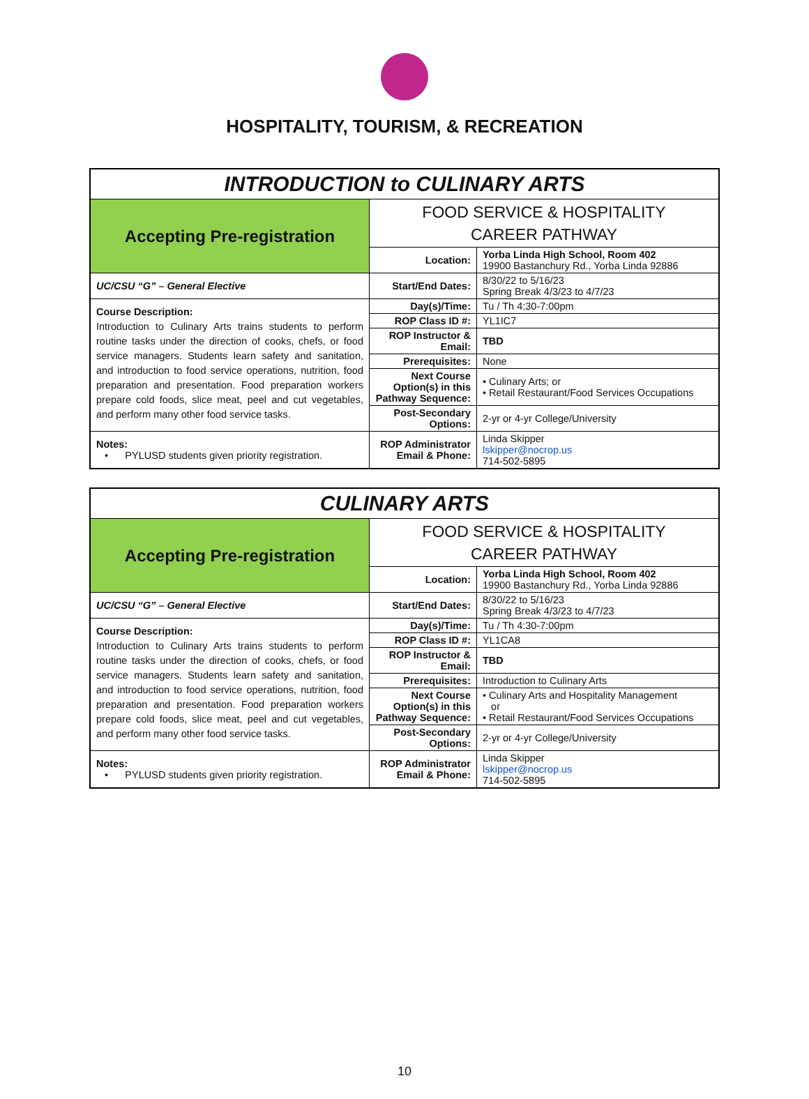HOSPITALITY, TOURISM, & RECREATION
| INTRODUCTION to CULINARY ARTS | | |
| Accepting Pre-registration | FOOD SERVICE & HOSPITALITY CAREER PATHWAY | |
| | Location: | Yorba Linda High School, Room 402 19900 Bastanchury Rd., Yorba Linda 92886 |
| UC/CSU “G” – General Elective | Start/End Dates: | 8/30/22 to 5/16/23 Spring Break 4/3/23 to 4/7/23 |
| Course Description: Introduction to Culinary Arts trains students to perform routine tasks under the direction of cooks, chefs, or food service managers. Students learn safety and sanitation, and introduction to food service operations, nutrition, food preparation and presentation. Food preparation workers prepare cold foods, slice meat, peel and cut vegetables, and perform many other food service tasks. | Day(s)/Time: | Tu / Th 4:30-7:00pm |
| | ROP Class ID #: | YL1IC7 |
| | ROP Instructor & Email: | TBD |
| | Prerequisites: | None |
| | Next Course Option(s) in this Pathway Sequence: | • Culinary Arts; or • Retail Restaurant/Food Services Occupations |
| | Post-Secondary Options: | 2-yr or 4-yr College/University |
| Notes: • PYLUSD students given priority registration. | ROP Administrator Email & Phone: | Linda Skipper lskipper@nocrop.us 714-502-5895 |
| CULINARY ARTS | | |
| Accepting Pre-registration | FOOD SERVICE & HOSPITALITY CAREER PATHWAY | |
| | Location: | Yorba Linda High School, Room 402 19900 Bastanchury Rd., Yorba Linda 92886 |
| UC/CSU “G” – General Elective | Start/End Dates: | 8/30/22 to 5/16/23 Spring Break 4/3/23 to 4/7/23 |
| Course Description: Introduction to Culinary Arts trains students to perform routine tasks under the direction of cooks, chefs, or food service managers. Students learn safety and sanitation, and introduction to food service operations, nutrition, food preparation and presentation. Food preparation workers prepare cold foods, slice meat, peel and cut vegetables, and perform many other food service tasks. | Day(s)/Time: | Tu / Th 4:30-7:00pm |
| | ROP Class ID #: | YL1CA8 |
| | ROP Instructor & Email: | TBD |
| | Prerequisites: | Introduction to Culinary Arts |
| | Next Course Option(s) in this Pathway Sequence: | • Culinary Arts and Hospitality Management or • Retail Restaurant/Food Services Occupations |
| | Post-Secondary Options: | 2-yr or 4-yr College/University |
| Notes: • PYLUSD students given priority registration. | ROP Administrator Email & Phone: | Linda Skipper lskipper@nocrop.us 714-502-5895 |
10